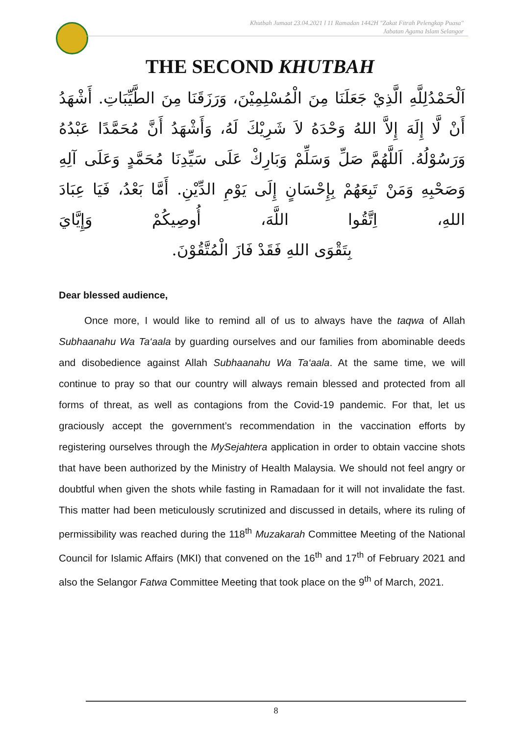Khutbah Jumaat 23.04.2021 l 11 Ramadan 1442H "Zakat Fitrah Pelengkap Puasa"
Jabatan Agama Islam Selangor
THE SECOND KHUTBAH
اَلْحَمْدُلِلَّهِ الَّذِيْ جَعَلَنَا مِنَ الْمُسْلِمِيْنَ، وَرَزَقَنَا مِنَ الطَّيِّبَاتِ. أَشْهَدُ أَنْ لَّا إِلَهَ إِلاَّ اللهُ وَحْدَهُ لاَ شَرِيْكَ لَهُ، وَأَشْهَدُ أَنَّ مُحَمَّدًا عَبْدُهُ وَرَسُوْلُهُ. اَللَّهُمَّ صَلِّ وَسَلِّمْ وَبَارِكْ عَلَى سَيِّدِنَا مُحَمَّدٍ وَعَلَى آلِهِ وَصَحْبِهِ وَمَنْ تَبِعَهُمْ بِإِحْسَانٍ إِلَى يَوْمِ الدِّيْنِ. أَمَّا بَعْدُ، فَيَا عِبَادَ اللهِ، اِتَّقُوا اللَّهَ، أُوصِيكُمْ وَإِيَّايَ
بِتَقْوَى اللهِ فَقَدْ فَازَ الْمُتَّقُوْنَ.
Dear blessed audience,
Once more, I would like to remind all of us to always have the taqwa of Allah Subhaanahu Wa Ta‘aala by guarding ourselves and our families from abominable deeds and disobedience against Allah Subhaanahu Wa Ta‘aala. At the same time, we will continue to pray so that our country will always remain blessed and protected from all forms of threat, as well as contagions from the Covid-19 pandemic. For that, let us graciously accept the government’s recommendation in the vaccination efforts by registering ourselves through the MySejahtera application in order to obtain vaccine shots that have been authorized by the Ministry of Health Malaysia. We should not feel angry or doubtful when given the shots while fasting in Ramadaan for it will not invalidate the fast. This matter had been meticulously scrutinized and discussed in details, where its ruling of permissibility was reached during the 118<sup>th</sup> Muzakarah Committee Meeting of the National Council for Islamic Affairs (MKI) that convened on the 16<sup>th</sup> and 17<sup>th</sup> of February 2021 and also the Selangor Fatwa Committee Meeting that took place on the 9<sup>th</sup> of March, 2021.
8